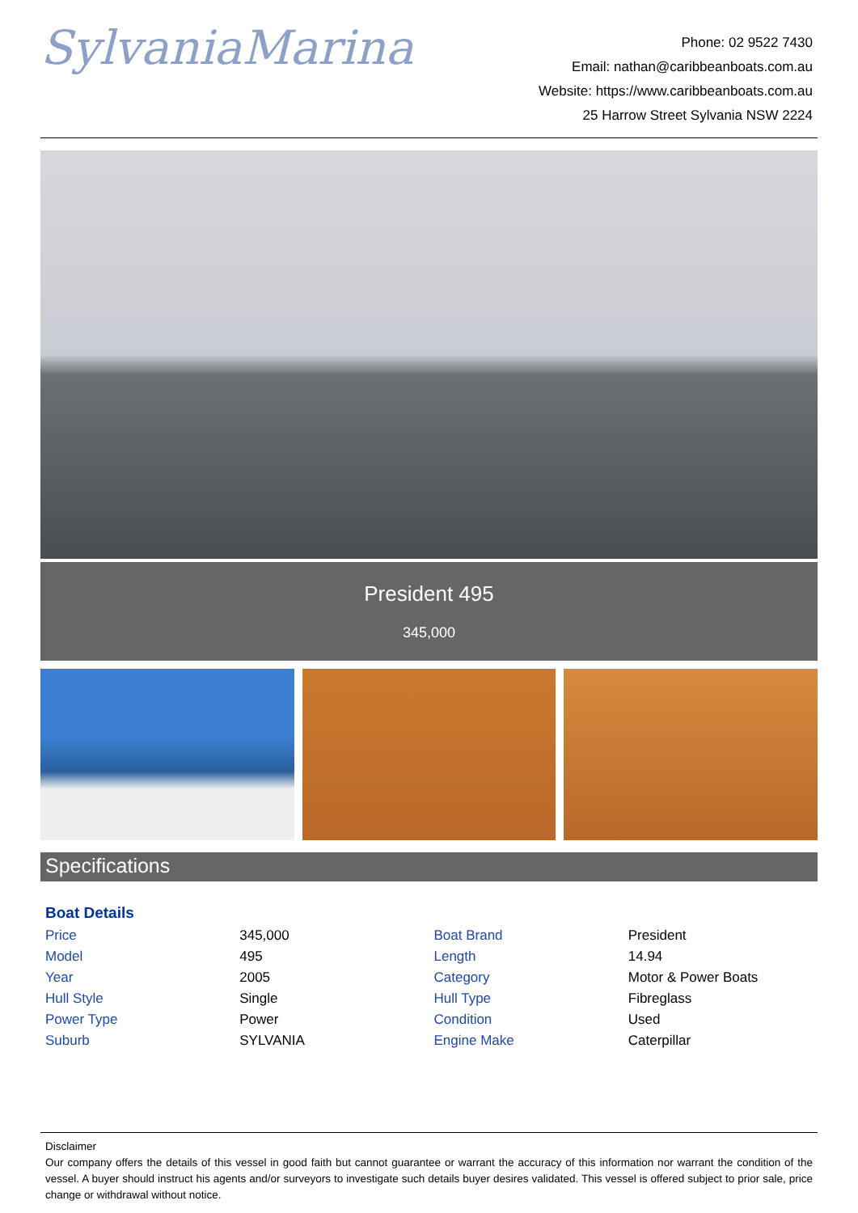SylvaniaMarina
Phone: 02 9522 7430
Email: nathan@caribbeanboats.com.au
Website: https://www.caribbeanboats.com.au
25 Harrow Street Sylvania NSW 2224
President 495
345,000
Specifications
Boat Details
| Price | 345,000 | Boat Brand | President |
| Model | 495 | Length | 14.94 |
| Year | 2005 | Category | Motor & Power Boats |
| Hull Style | Single | Hull Type | Fibreglass |
| Power Type | Power | Condition | Used |
| Suburb | SYLVANIA | Engine Make | Caterpillar |
Disclaimer
Our company offers the details of this vessel in good faith but cannot guarantee or warrant the accuracy of this information nor warrant the condition of the vessel. A buyer should instruct his agents and/or surveyors to investigate such details buyer desires validated. This vessel is offered subject to prior sale, price change or withdrawal without notice.